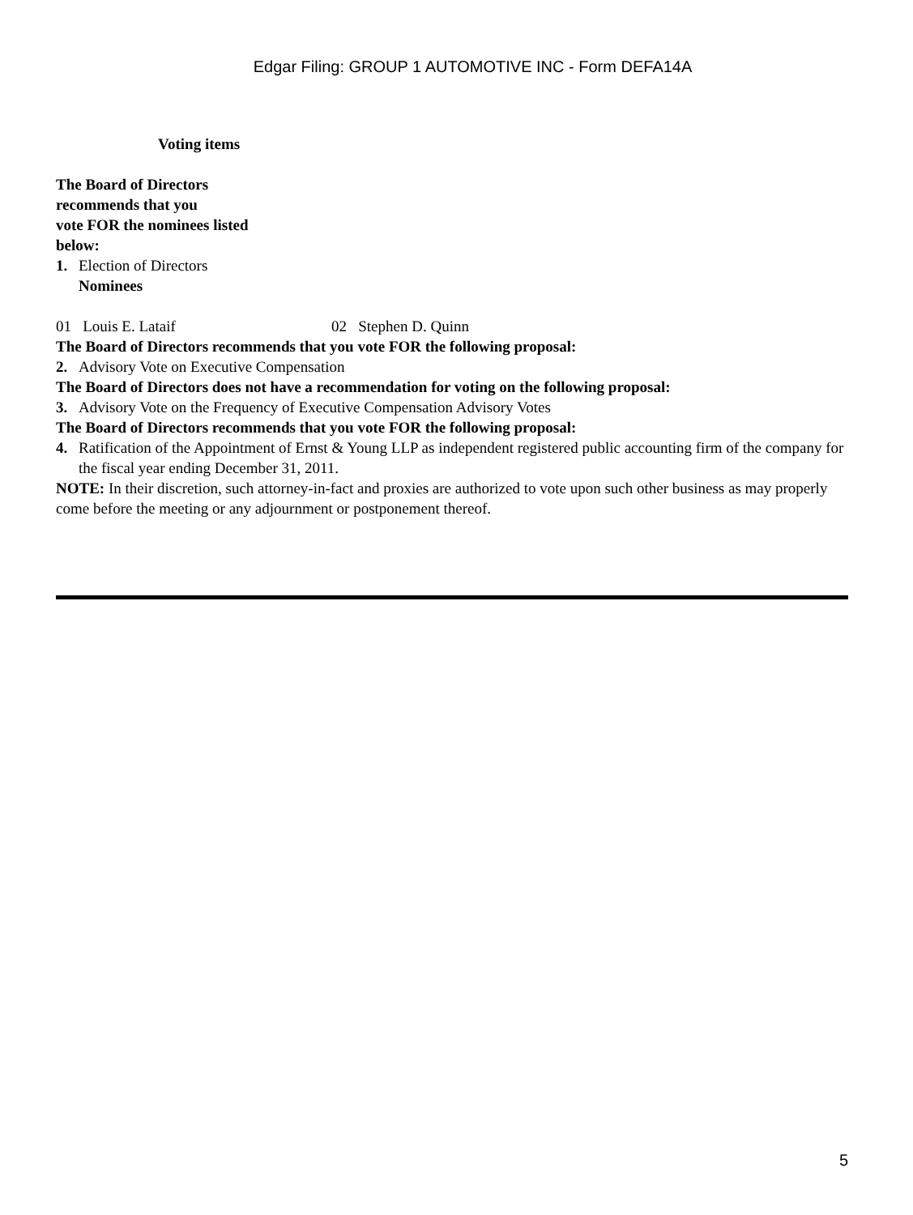Edgar Filing: GROUP 1 AUTOMOTIVE INC - Form DEFA14A
Voting items
The Board of Directors recommends that you
vote FOR the nominees listed below:
1. Election of Directors
Nominees
01 Louis E. Lataif 02 Stephen D. Quinn
The Board of Directors recommends that you vote FOR the following proposal:
2. Advisory Vote on Executive Compensation
The Board of Directors does not have a recommendation for voting on the following proposal:
3. Advisory Vote on the Frequency of Executive Compensation Advisory Votes
The Board of Directors recommends that you vote FOR the following proposal:
4. Ratification of the Appointment of Ernst & Young LLP as independent registered public accounting firm of the company for the fiscal year ending December 31, 2011.
NOTE: In their discretion, such attorney-in-fact and proxies are authorized to vote upon such other business as may properly come before the meeting or any adjournment or postponement thereof.
5